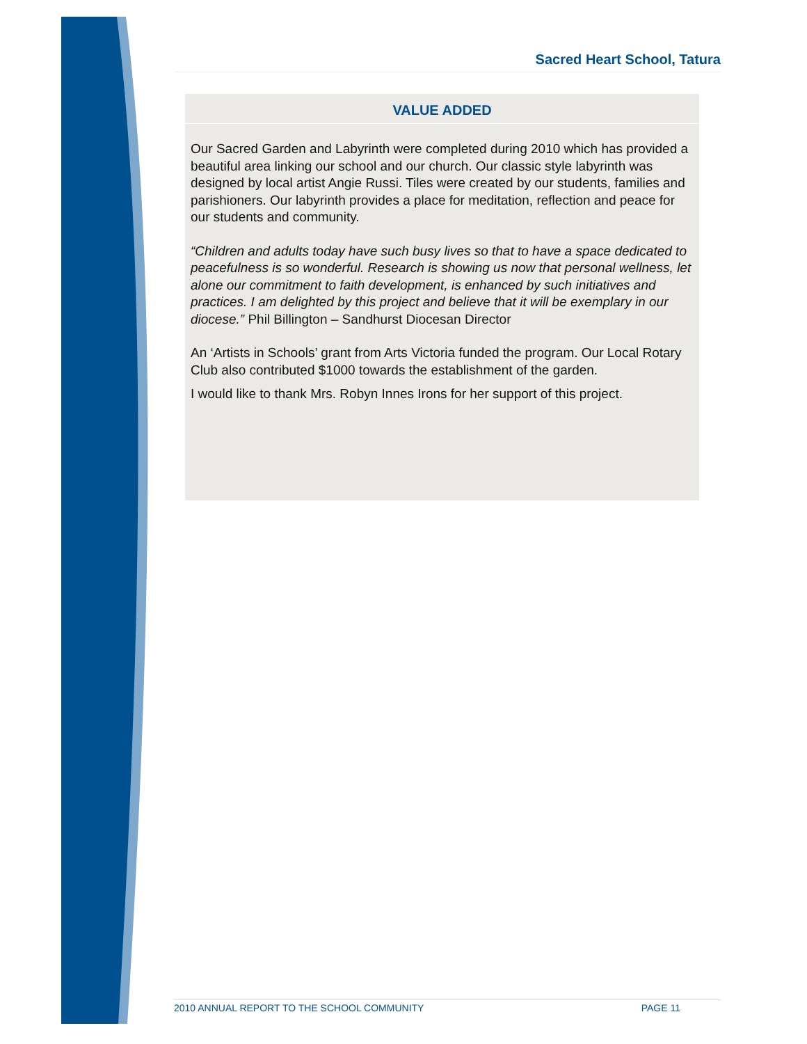Sacred Heart School, Tatura
VALUE ADDED
Our Sacred Garden and Labyrinth were completed during 2010 which has provided a beautiful area linking our school and our church. Our classic style labyrinth was designed by local artist Angie Russi. Tiles were created by our students, families and parishioners. Our labyrinth provides a place for meditation, reflection and peace for our students and community.
“Children and adults today have such busy lives so that to have a space dedicated to peacefulness is so wonderful. Research is showing us now that personal wellness, let alone our commitment to faith development, is enhanced by such initiatives and practices. I am delighted by this project and believe that it will be exemplary in our diocese.” Phil Billington – Sandhurst Diocesan Director
An ‘Artists in Schools’ grant from Arts Victoria funded the program. Our Local Rotary Club also contributed $1000 towards the establishment of the garden.
I would like to thank Mrs. Robyn Innes Irons for her support of this project.
2010 ANNUAL REPORT TO THE SCHOOL COMMUNITY PAGE 11